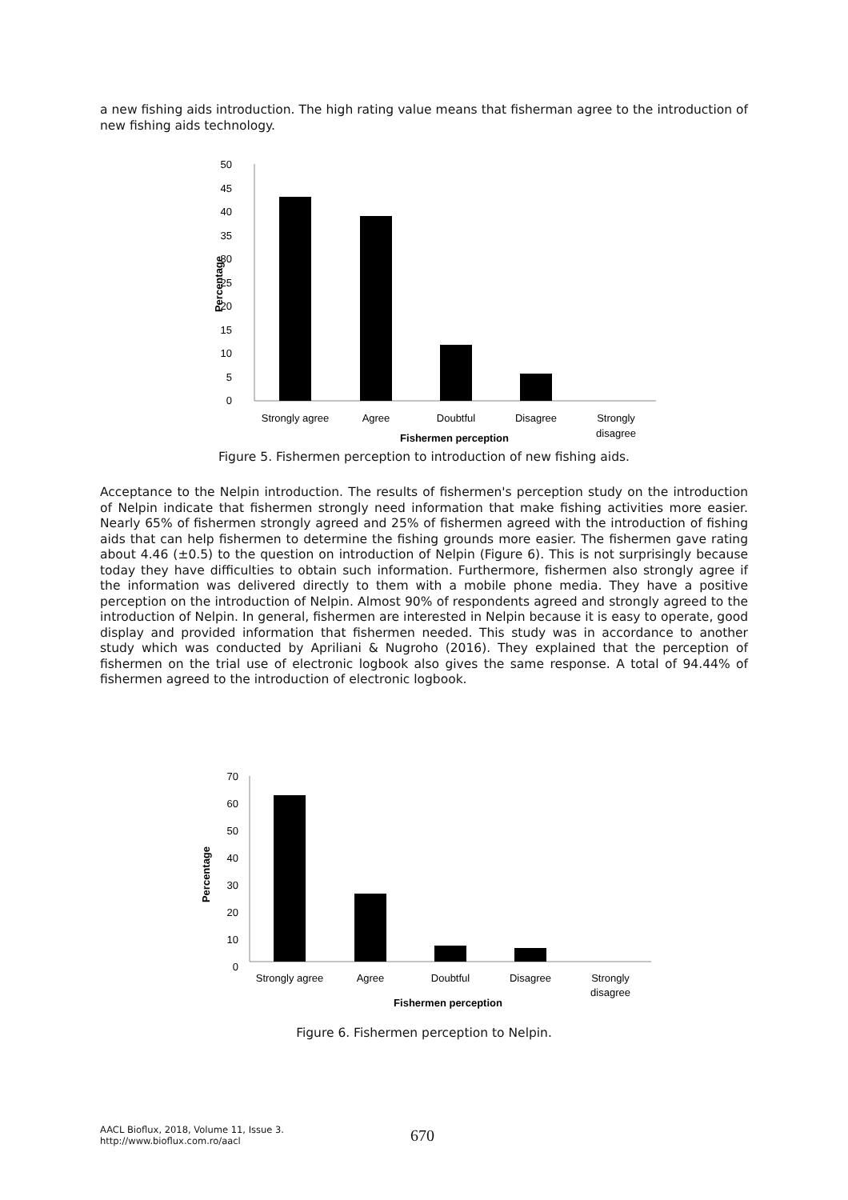a new fishing aids introduction. The high rating value means that fisherman agree to the introduction of new fishing aids technology.
50
45
40
35
30
25
20
15
10
5
0
Strongly agree
Agree
Doubtful
Disagree
Strongly
disagree
Fishermen perception
Percentage
Figure 5. Fishermen perception to introduction of new fishing aids.
Acceptance to the Nelpin introduction. The results of fishermen's perception study on the introduction of Nelpin indicate that fishermen strongly need information that make fishing activities more easier. Nearly 65% of fishermen strongly agreed and 25% of fishermen agreed with the introduction of fishing aids that can help fishermen to determine the fishing grounds more easier. The fishermen gave rating about 4.46 (±0.5) to the question on introduction of Nelpin (Figure 6). This is not surprisingly because today they have difficulties to obtain such information. Furthermore, fishermen also strongly agree if the information was delivered directly to them with a mobile phone media. They have a positive perception on the introduction of Nelpin. Almost 90% of respondents agreed and strongly agreed to the introduction of Nelpin. In general, fishermen are interested in Nelpin because it is easy to operate, good display and provided information that fishermen needed. This study was in accordance to another study which was conducted by Apriliani & Nugroho (2016). They explained that the perception of fishermen on the trial use of electronic logbook also gives the same response. A total of 94.44% of fishermen agreed to the introduction of electronic logbook.
70
60
50
40
30
20
10
0
Strongly agree
Agree
Doubtful
Disagree
Strongly
disagree
Fishermen perception
Percentage
Figure 6. Fishermen perception to Nelpin.
AACL Bioflux, 2018, Volume 11, Issue 3.
http://www.bioflux.com.ro/aacl
670